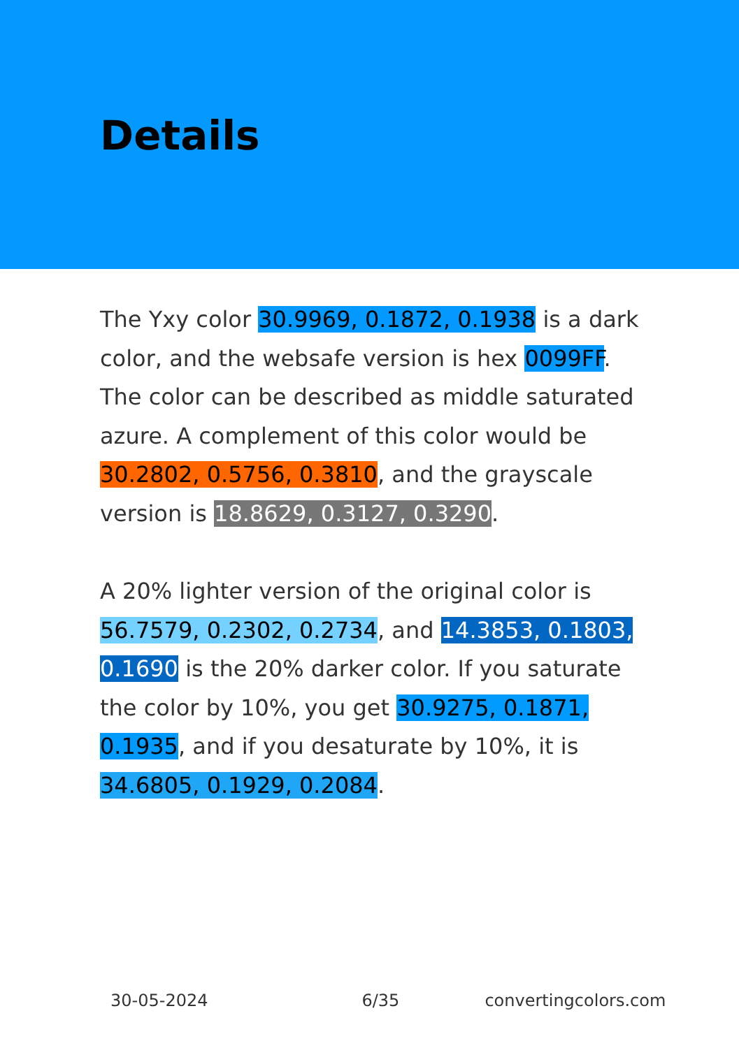Details
The Yxy color 30.9969, 0.1872, 0.1938 is a dark color, and the websafe version is hex 0099FF. The color can be described as middle saturated azure. A complement of this color would be 30.2802, 0.5756, 0.3810, and the grayscale version is 18.8629, 0.3127, 0.3290.
A 20% lighter version of the original color is 56.7579, 0.2302, 0.2734, and 14.3853, 0.1803, 0.1690 is the 20% darker color. If you saturate the color by 10%, you get 30.9275, 0.1871, 0.1935, and if you desaturate by 10%, it is 34.6805, 0.1929, 0.2084.
30-05-2024 6/35 convertingcolors.com